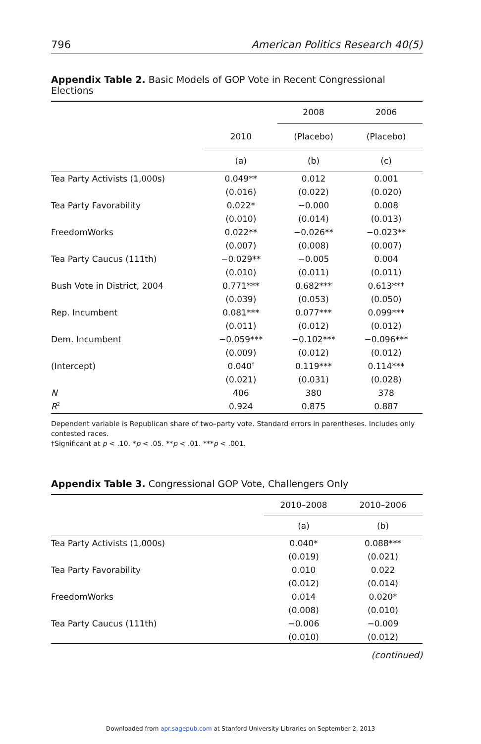796 American Politics Research 40(5)
Appendix Table 2. Basic Models of GOP Vote in Recent Congressional Elections
| | | 2008 | 2006 |
| --- | --- | --- | --- |
| | 2010 | (Placebo) | (Placebo) |
| | (a) | (b) | (c) |
| Tea Party Activists (1,000s) | 0.049** | 0.012 | 0.001 |
| | (0.016) | (0.022) | (0.020) |
| Tea Party Favorability | 0.022* | −0.000 | 0.008 |
| | (0.010) | (0.014) | (0.013) |
| FreedomWorks | 0.022** | −0.026** | −0.023** |
| | (0.007) | (0.008) | (0.007) |
| Tea Party Caucus (111th) | −0.029** | −0.005 | 0.004 |
| | (0.010) | (0.011) | (0.011) |
| Bush Vote in District, 2004 | 0.771*** | 0.682*** | 0.613*** |
| | (0.039) | (0.053) | (0.050) |
| Rep. Incumbent | 0.081*** | 0.077*** | 0.099*** |
| | (0.011) | (0.012) | (0.012) |
| Dem. Incumbent | −0.059*** | −0.102*** | −0.096*** |
| | (0.009) | (0.012) | (0.012) |
| (Intercept) | 0.040<sup>†</sup> | 0.119*** | 0.114*** |
| | (0.021) | (0.031) | (0.028) |
| N | 406 | 380 | 378 |
| R<sup>2</sup> | 0.924 | 0.875 | 0.887 |
Dependent variable is Republican share of two–party vote. Standard errors in parentheses. Includes only contested races.
†Significant at p < .10. *p < .05. **p < .01. ***p < .001.
Appendix Table 3. Congressional GOP Vote, Challengers Only
| | 2010–2008 | 2010–2006 |
| --- | --- | --- |
| | (a) | (b) |
| Tea Party Activists (1,000s) | 0.040* | 0.088*** |
| | (0.019) | (0.021) |
| Tea Party Favorability | 0.010 | 0.022 |
| | (0.012) | (0.014) |
| FreedomWorks | 0.014 | 0.020* |
| | (0.008) | (0.010) |
| Tea Party Caucus (111th) | −0.006 | −0.009 |
| | (0.010) | (0.012) |
(continued)
Downloaded from apr.sagepub.com at Stanford University Libraries on September 2, 2013